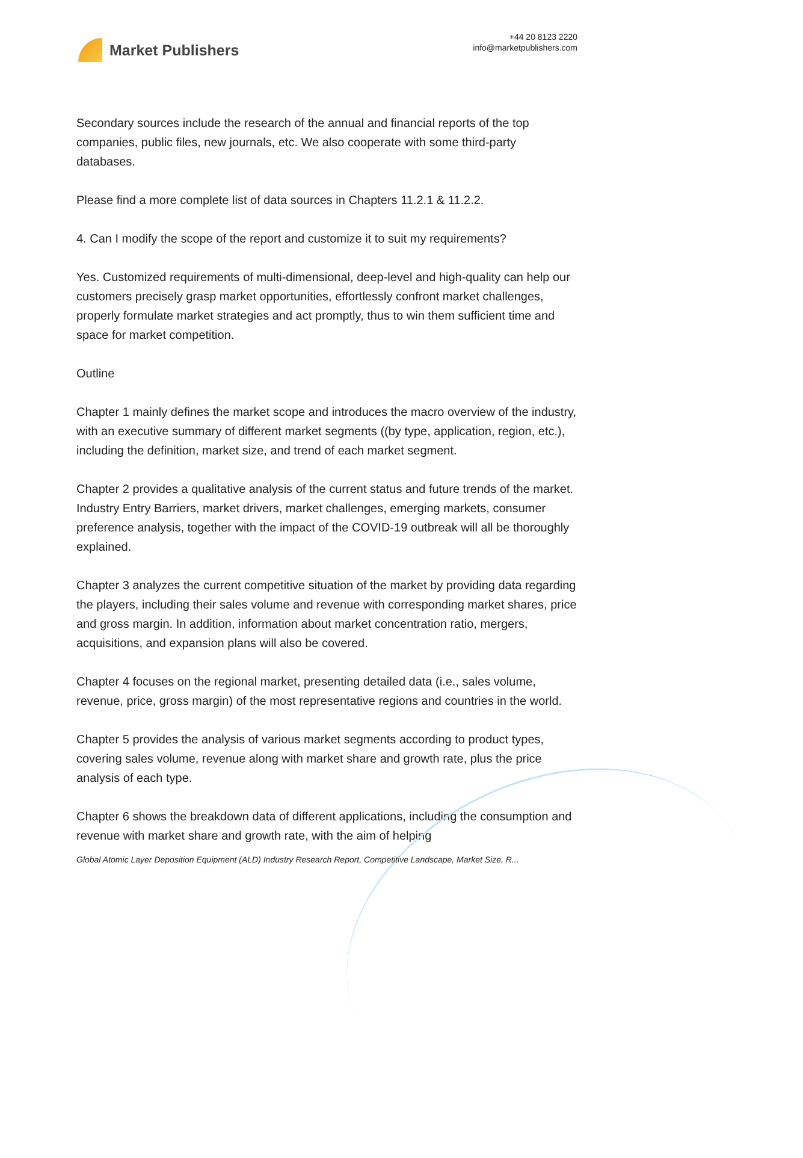Market Publishers
+44 20 8123 2220
info@marketpublishers.com
Secondary sources include the research of the annual and financial reports of the top companies, public files, new journals, etc. We also cooperate with some third-party databases.
Please find a more complete list of data sources in Chapters 11.2.1 & 11.2.2.
4. Can I modify the scope of the report and customize it to suit my requirements?
Yes. Customized requirements of multi-dimensional, deep-level and high-quality can help our customers precisely grasp market opportunities, effortlessly confront market challenges, properly formulate market strategies and act promptly, thus to win them sufficient time and space for market competition.
Outline
Chapter 1 mainly defines the market scope and introduces the macro overview of the industry, with an executive summary of different market segments ((by type, application, region, etc.), including the definition, market size, and trend of each market segment.
Chapter 2 provides a qualitative analysis of the current status and future trends of the market. Industry Entry Barriers, market drivers, market challenges, emerging markets, consumer preference analysis, together with the impact of the COVID-19 outbreak will all be thoroughly explained.
Chapter 3 analyzes the current competitive situation of the market by providing data regarding the players, including their sales volume and revenue with corresponding market shares, price and gross margin. In addition, information about market concentration ratio, mergers, acquisitions, and expansion plans will also be covered.
Chapter 4 focuses on the regional market, presenting detailed data (i.e., sales volume, revenue, price, gross margin) of the most representative regions and countries in the world.
Chapter 5 provides the analysis of various market segments according to product types, covering sales volume, revenue along with market share and growth rate, plus the price analysis of each type.
Chapter 6 shows the breakdown data of different applications, including the consumption and revenue with market share and growth rate, with the aim of helping
Global Atomic Layer Deposition Equipment (ALD) Industry Research Report, Competitive Landscape, Market Size, R...